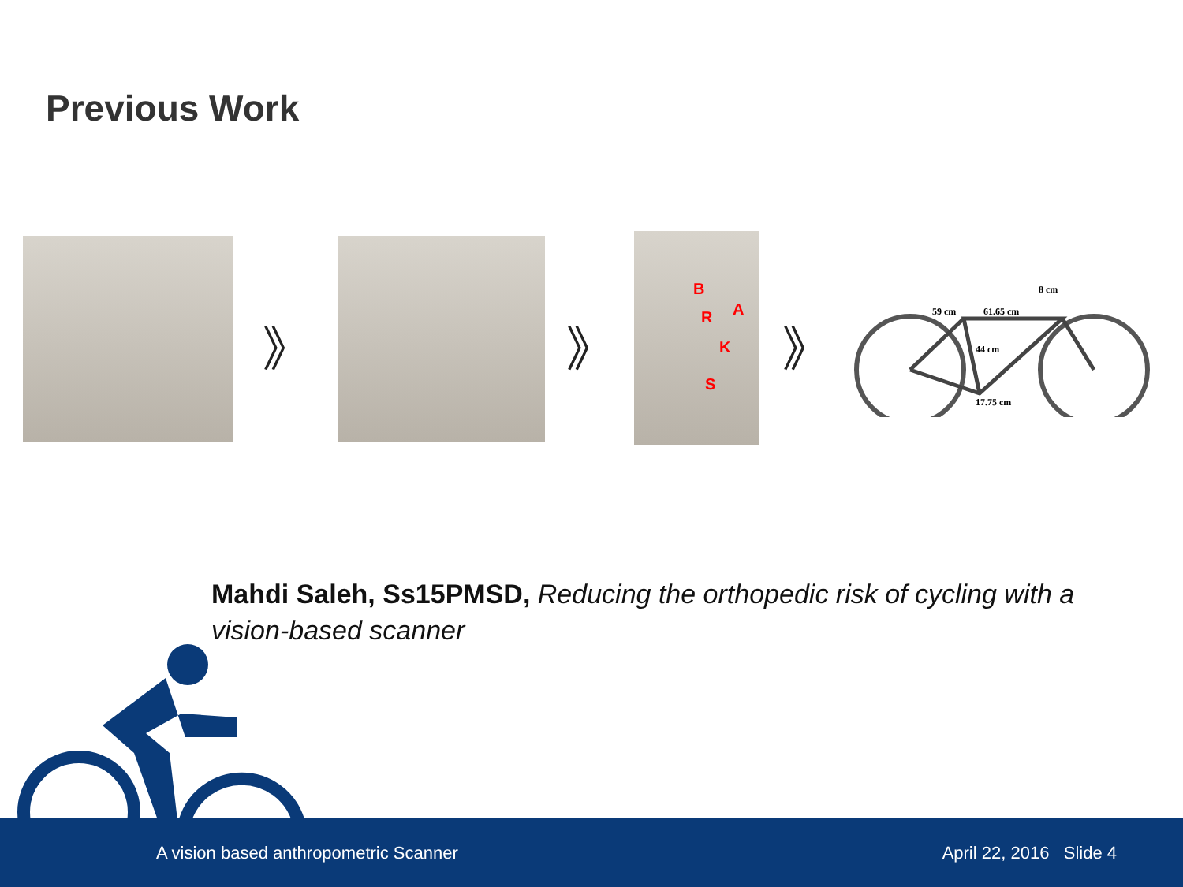Previous Work
》 》
B
A R
K
S
》
59 cm
61.65 cm
8 cm
44 cm
17.75 cm
Mahdi Saleh, Ss15PMSD, Reducing the orthopedic risk of cycling with a vision-based scanner
A vision based anthropometric Scanner April 22, 2016 Slide 4